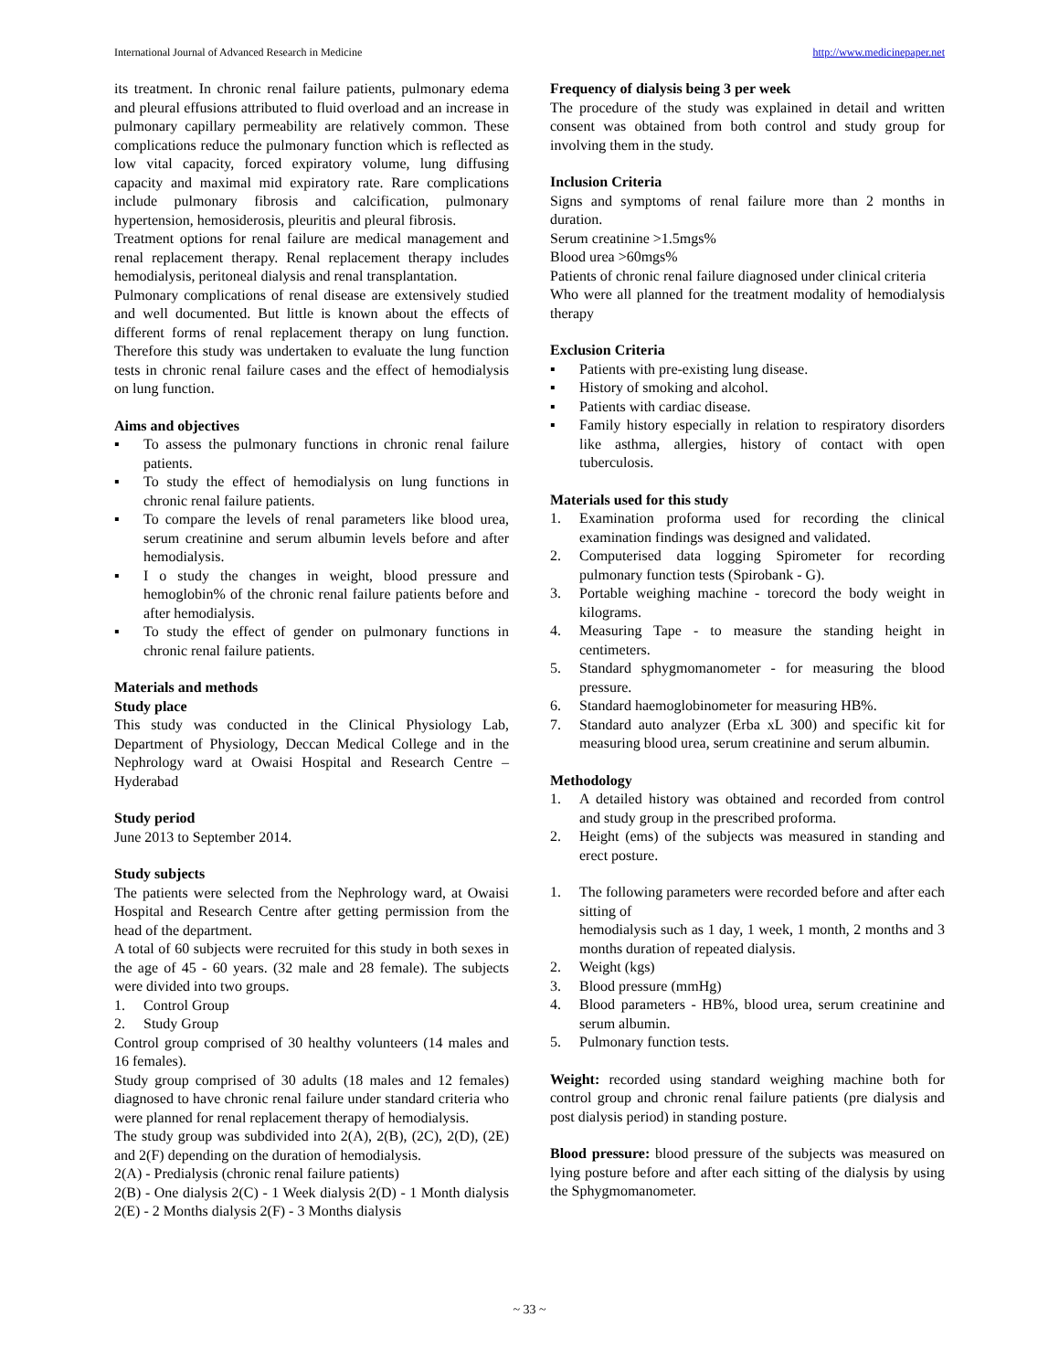International Journal of Advanced Research in Medicine http://www.medicinepaper.net
its treatment. In chronic renal failure patients, pulmonary edema and pleural effusions attributed to fluid overload and an increase in pulmonary capillary permeability are relatively common. These complications reduce the pulmonary function which is reflected as low vital capacity, forced expiratory volume, lung diffusing capacity and maximal mid expiratory rate. Rare complications include pulmonary fibrosis and calcification, pulmonary hypertension, hemosiderosis, pleuritis and pleural fibrosis.
Treatment options for renal failure are medical management and renal replacement therapy. Renal replacement therapy includes hemodialysis, peritoneal dialysis and renal transplantation.
Pulmonary complications of renal disease are extensively studied and well documented. But little is known about the effects of different forms of renal replacement therapy on lung function. Therefore this study was undertaken to evaluate the lung function tests in chronic renal failure cases and the effect of hemodialysis on lung function.
Aims and objectives
▪ To assess the pulmonary functions in chronic renal failure patients.
▪ To study the effect of hemodialysis on lung functions in chronic renal failure patients.
▪ To compare the levels of renal parameters like blood urea, serum creatinine and serum albumin levels before and after hemodialysis.
▪ I o study the changes in weight, blood pressure and hemoglobin% of the chronic renal failure patients before and after hemodialysis.
▪ To study the effect of gender on pulmonary functions in chronic renal failure patients.
Materials and methods
Study place
This study was conducted in the Clinical Physiology Lab, Department of Physiology, Deccan Medical College and in the Nephrology ward at Owaisi Hospital and Research Centre – Hyderabad
Study period
June 2013 to September 2014.
Study subjects
The patients were selected from the Nephrology ward, at Owaisi Hospital and Research Centre after getting permission from the head of the department.
A total of 60 subjects were recruited for this study in both sexes in the age of 45 - 60 years. (32 male and 28 female). The subjects were divided into two groups.
1. Control Group
2. Study Group
Control group comprised of 30 healthy volunteers (14 males and 16 females).
Study group comprised of 30 adults (18 males and 12 females) diagnosed to have chronic renal failure under standard criteria who were planned for renal replacement therapy of hemodialysis.
The study group was subdivided into 2(A), 2(B), (2C), 2(D), (2E) and 2(F) depending on the duration of hemodialysis.
2(A) - Predialysis (chronic renal failure patients)
2(B) - One dialysis 2(C) - 1 Week dialysis 2(D) - 1 Month dialysis 2(E) - 2 Months dialysis 2(F) - 3 Months dialysis
Frequency of dialysis being 3 per week
The procedure of the study was explained in detail and written consent was obtained from both control and study group for involving them in the study.
Inclusion Criteria
Signs and symptoms of renal failure more than 2 months in duration.
Serum creatinine >1.5mgs%
Blood urea >60mgs%
Patients of chronic renal failure diagnosed under clinical criteria
Who were all planned for the treatment modality of hemodialysis therapy
Exclusion Criteria
▪ Patients with pre-existing lung disease.
▪ History of smoking and alcohol.
▪ Patients with cardiac disease.
▪ Family history especially in relation to respiratory disorders like asthma, allergies, history of contact with open tuberculosis.
Materials used for this study
1. Examination proforma used for recording the clinical examination findings was designed and validated.
2. Computerised data logging Spirometer for recording pulmonary function tests (Spirobank - G).
3. Portable weighing machine - torecord the body weight in kilograms.
4. Measuring Tape - to measure the standing height in centimeters.
5. Standard sphygmomanometer - for measuring the blood pressure.
6. Standard haemoglobinometer for measuring HB%.
7. Standard auto analyzer (Erba xL 300) and specific kit for measuring blood urea, serum creatinine and serum albumin.
Methodology
1. A detailed history was obtained and recorded from control and study group in the prescribed proforma.
2. Height (ems) of the subjects was measured in standing and erect posture.
1. The following parameters were recorded before and after each sitting of
hemodialysis such as 1 day, 1 week, 1 month, 2 months and 3 months duration of repeated dialysis.
2. Weight (kgs)
3. Blood pressure (mmHg)
4. Blood parameters - HB%, blood urea, serum creatinine and serum albumin.
5. Pulmonary function tests.
Weight: recorded using standard weighing machine both for control group and chronic renal failure patients (pre dialysis and post dialysis period) in standing posture.
Blood pressure: blood pressure of the subjects was measured on lying posture before and after each sitting of the dialysis by using the Sphygmomanometer.
~ 33 ~